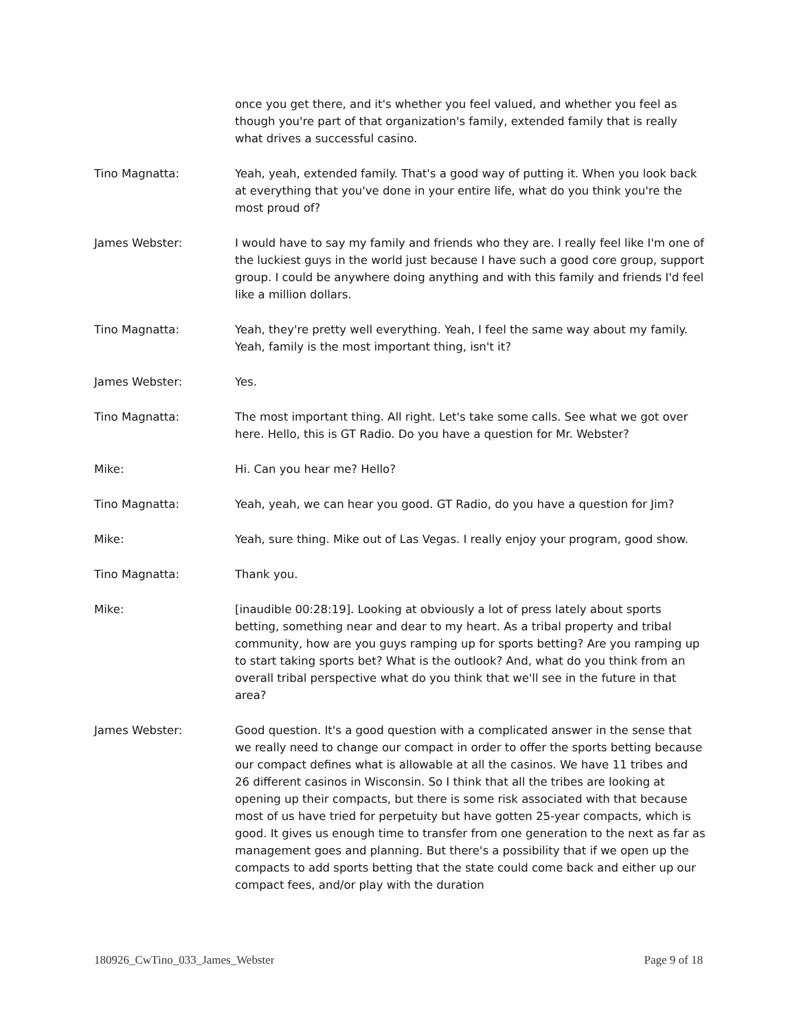once you get there, and it's whether you feel valued, and whether you feel as though you're part of that organization's family, extended family that is really what drives a successful casino.
Tino Magnatta: Yeah, yeah, extended family. That's a good way of putting it. When you look back at everything that you've done in your entire life, what do you think you're the most proud of?
James Webster: I would have to say my family and friends who they are. I really feel like I'm one of the luckiest guys in the world just because I have such a good core group, support group. I could be anywhere doing anything and with this family and friends I'd feel like a million dollars.
Tino Magnatta: Yeah, they're pretty well everything. Yeah, I feel the same way about my family. Yeah, family is the most important thing, isn't it?
James Webster: Yes.
Tino Magnatta: The most important thing. All right. Let's take some calls. See what we got over here. Hello, this is GT Radio. Do you have a question for Mr. Webster?
Mike: Hi. Can you hear me? Hello?
Tino Magnatta: Yeah, yeah, we can hear you good. GT Radio, do you have a question for Jim?
Mike: Yeah, sure thing. Mike out of Las Vegas. I really enjoy your program, good show.
Tino Magnatta: Thank you.
Mike: [inaudible 00:28:19]. Looking at obviously a lot of press lately about sports betting, something near and dear to my heart. As a tribal property and tribal community, how are you guys ramping up for sports betting? Are you ramping up to start taking sports bet? What is the outlook? And, what do you think from an overall tribal perspective what do you think that we'll see in the future in that area?
James Webster: Good question. It's a good question with a complicated answer in the sense that we really need to change our compact in order to offer the sports betting because our compact defines what is allowable at all the casinos. We have 11 tribes and 26 different casinos in Wisconsin. So I think that all the tribes are looking at opening up their compacts, but there is some risk associated with that because most of us have tried for perpetuity but have gotten 25-year compacts, which is good. It gives us enough time to transfer from one generation to the next as far as management goes and planning. But there's a possibility that if we open up the compacts to add sports betting that the state could come back and either up our compact fees, and/or play with the duration
180926_CwTino_033_James_Webster Page 9 of 18